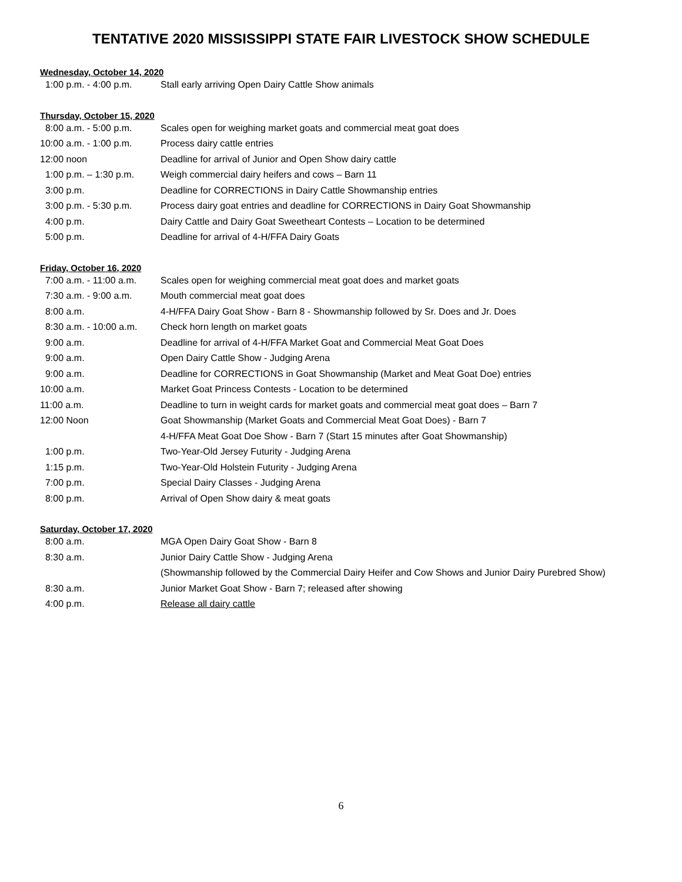TENTATIVE 2020 MISSISSIPPI STATE FAIR LIVESTOCK SHOW SCHEDULE
Wednesday, October 14, 2020
| 1:00 p.m. - 4:00 p.m. | Stall early arriving Open Dairy Cattle Show animals |
Thursday, October 15, 2020
| 8:00 a.m. - 5:00 p.m. | Scales open for weighing market goats and commercial meat goat does |
| 10:00 a.m. - 1:00 p.m. | Process dairy cattle entries |
| 12:00 noon | Deadline for arrival of Junior and Open Show dairy cattle |
| 1:00 p.m. – 1:30 p.m. | Weigh commercial dairy heifers and cows – Barn 11 |
| 3:00 p.m. | Deadline for CORRECTIONS in Dairy Cattle Showmanship entries |
| 3:00 p.m. - 5:30 p.m. | Process dairy goat entries and deadline for CORRECTIONS in Dairy Goat Showmanship |
| 4:00 p.m. | Dairy Cattle and Dairy Goat Sweetheart Contests – Location to be determined |
| 5:00 p.m. | Deadline for arrival of 4-H/FFA Dairy Goats |
Friday, October 16, 2020
| 7:00 a.m. - 11:00 a.m. | Scales open for weighing commercial meat goat does and market goats |
| 7:30 a.m. - 9:00 a.m. | Mouth commercial meat goat does |
| 8:00 a.m. | 4-H/FFA Dairy Goat Show - Barn 8 - Showmanship followed by Sr. Does and Jr. Does |
| 8:30 a.m. - 10:00 a.m. | Check horn length on market goats |
| 9:00 a.m. | Deadline for arrival of 4-H/FFA Market Goat and Commercial Meat Goat Does |
| 9:00 a.m. | Open Dairy Cattle Show - Judging Arena |
| 9:00 a.m. | Deadline for CORRECTIONS in Goat Showmanship (Market and Meat Goat Doe) entries |
| 10:00 a.m. | Market Goat Princess Contests - Location to be determined |
| 11:00 a.m. | Deadline to turn in weight cards for market goats and commercial meat goat does – Barn 7 |
| 12:00 Noon | Goat Showmanship (Market Goats and Commercial Meat Goat Does) - Barn 7 |
| | 4-H/FFA Meat Goat Doe Show - Barn 7 (Start 15 minutes after Goat Showmanship) |
| 1:00 p.m. | Two-Year-Old Jersey Futurity - Judging Arena |
| 1:15 p.m. | Two-Year-Old Holstein Futurity - Judging Arena |
| 7:00 p.m. | Special Dairy Classes - Judging Arena |
| 8:00 p.m. | Arrival of Open Show dairy & meat goats |
Saturday, October 17, 2020
| 8:00 a.m. | MGA Open Dairy Goat Show - Barn 8 |
| 8:30 a.m. | Junior Dairy Cattle Show - Judging Arena |
| | (Showmanship followed by the Commercial Dairy Heifer and Cow Shows and Junior Dairy Purebred Show) |
| 8:30 a.m. | Junior Market Goat Show - Barn 7; released after showing |
| 4:00 p.m. | Release all dairy cattle |
6